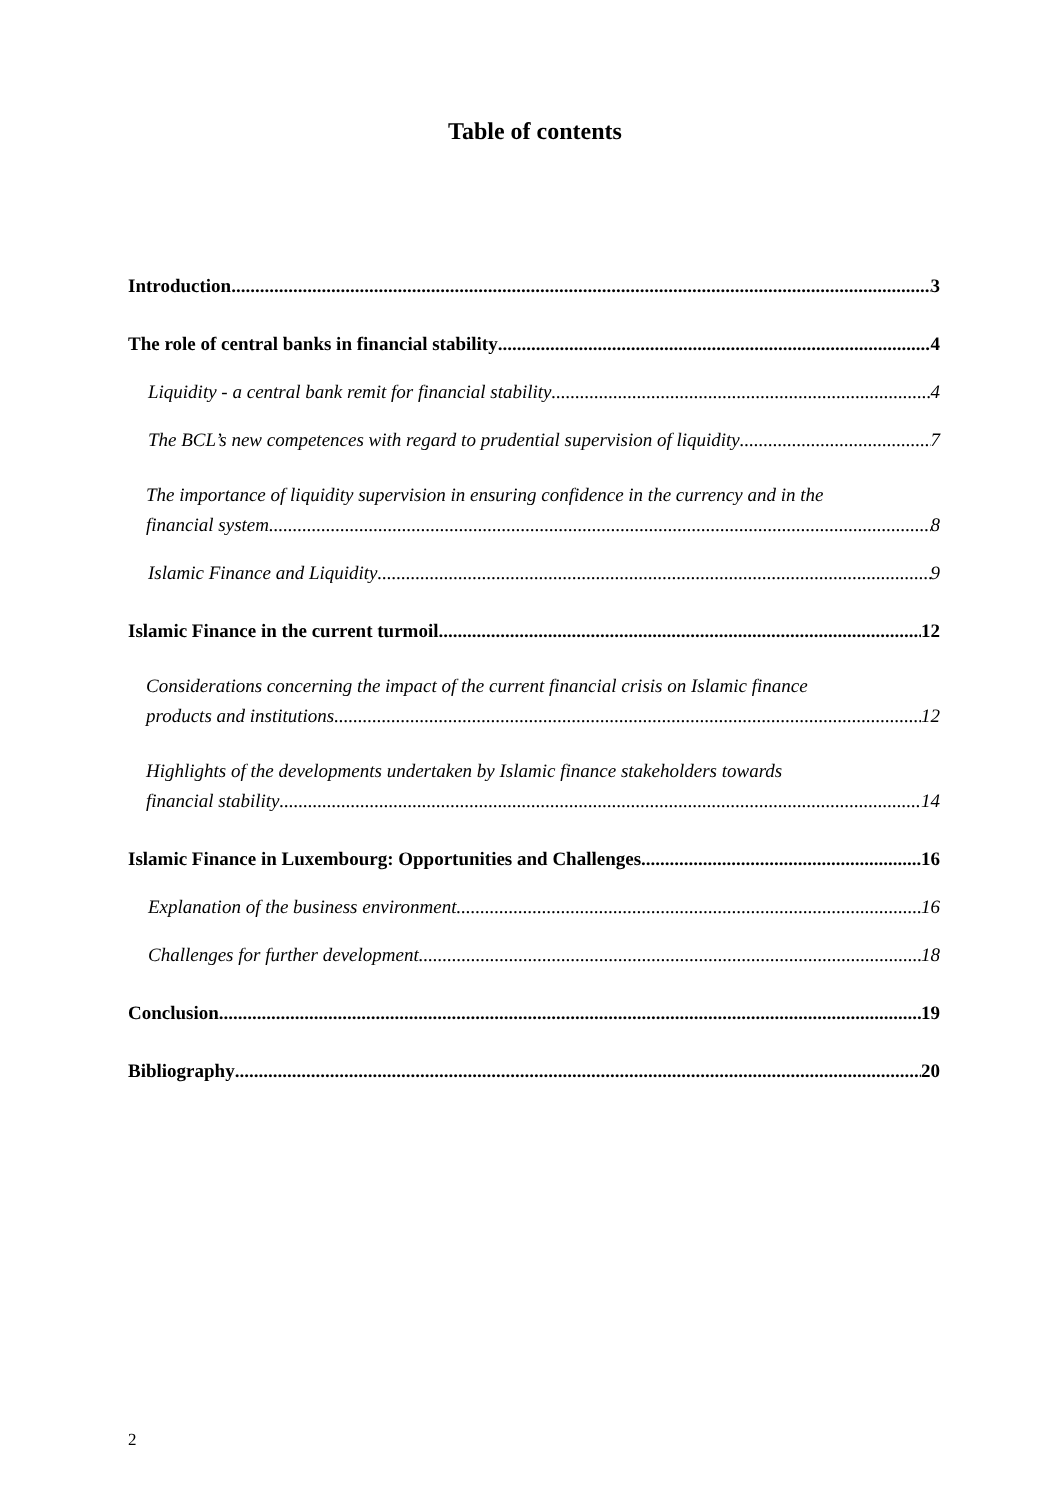Table of contents
Introduction 3
The role of central banks in financial stability 4
Liquidity - a central bank remit for financial stability 4
The BCL’s new competences with regard to prudential supervision of liquidity 7
The importance of liquidity supervision in ensuring confidence in the currency and in the
financial system 8
Islamic Finance and Liquidity 9
Islamic Finance in the current turmoil 12
Considerations concerning the impact of the current financial crisis on Islamic finance
products and institutions 12
Highlights of the developments undertaken by Islamic finance stakeholders towards
financial stability 14
Islamic Finance in Luxembourg: Opportunities and Challenges 16
Explanation of the business environment 16
Challenges for further development 18
Conclusion 19
Bibliography 20
2